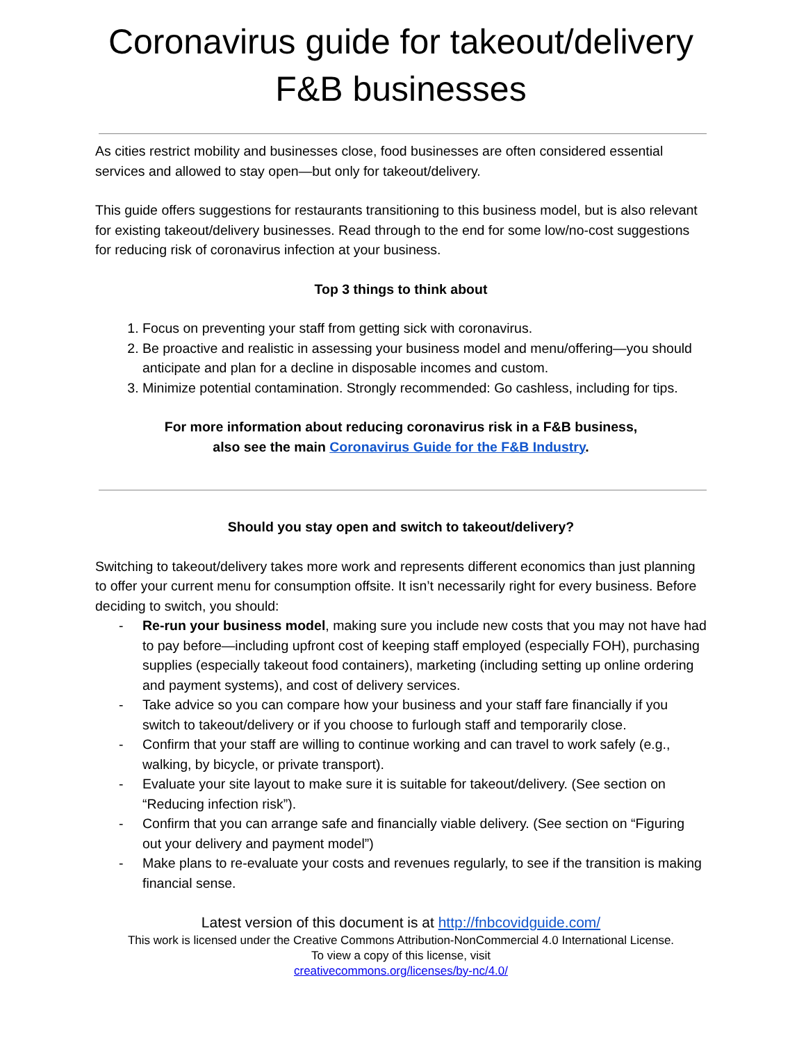Coronavirus guide for takeout/delivery F&B businesses
As cities restrict mobility and businesses close, food businesses are often considered essential services and allowed to stay open—but only for takeout/delivery.
This guide offers suggestions for restaurants transitioning to this business model, but is also relevant for existing takeout/delivery businesses. Read through to the end for some low/no-cost suggestions for reducing risk of coronavirus infection at your business.
Top 3 things to think about
1. Focus on preventing your staff from getting sick with coronavirus.
2. Be proactive and realistic in assessing your business model and menu/offering—you should anticipate and plan for a decline in disposable incomes and custom.
3. Minimize potential contamination. Strongly recommended: Go cashless, including for tips.
For more information about reducing coronavirus risk in a F&B business,
also see the main Coronavirus Guide for the F&B Industry.
Should you stay open and switch to takeout/delivery?
Switching to takeout/delivery takes more work and represents different economics than just planning to offer your current menu for consumption offsite. It isn’t necessarily right for every business. Before deciding to switch, you should:
- Re-run your business model, making sure you include new costs that you may not have had to pay before—including upfront cost of keeping staff employed (especially FOH), purchasing supplies (especially takeout food containers), marketing (including setting up online ordering and payment systems), and cost of delivery services.
- Take advice so you can compare how your business and your staff fare financially if you switch to takeout/delivery or if you choose to furlough staff and temporarily close.
- Confirm that your staff are willing to continue working and can travel to work safely (e.g., walking, by bicycle, or private transport).
- Evaluate your site layout to make sure it is suitable for takeout/delivery. (See section on “Reducing infection risk”).
- Confirm that you can arrange safe and financially viable delivery. (See section on “Figuring out your delivery and payment model”)
- Make plans to re-evaluate your costs and revenues regularly, to see if the transition is making financial sense.
Latest version of this document is at http://fnbcovidguide.com/
This work is licensed under the Creative Commons Attribution-NonCommercial 4.0 International License.
To view a copy of this license, visit
creativecommons.org/licenses/by-nc/4.0/